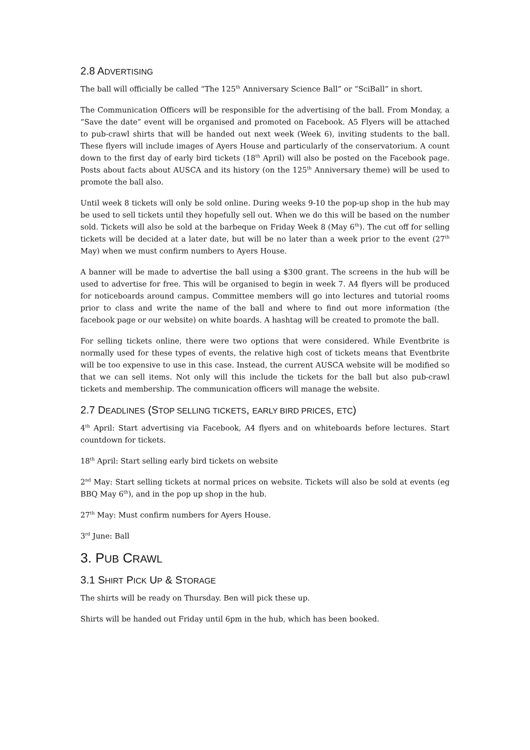2.8 ADVERTISING
The ball will officially be called “The 125<sup>th</sup> Anniversary Science Ball” or “SciBall” in short.
The Communication Officers will be responsible for the advertising of the ball. From Monday, a “Save the date” event will be organised and promoted on Facebook. A5 Flyers will be attached to pub-crawl shirts that will be handed out next week (Week 6), inviting students to the ball. These flyers will include images of Ayers House and particularly of the conservatorium. A count down to the first day of early bird tickets (18<sup>th</sup> April) will also be posted on the Facebook page. Posts about facts about AUSCA and its history (on the 125<sup>th</sup> Anniversary theme) will be used to promote the ball also.
Until week 8 tickets will only be sold online. During weeks 9-10 the pop-up shop in the hub may be used to sell tickets until they hopefully sell out. When we do this will be based on the number sold. Tickets will also be sold at the barbeque on Friday Week 8 (May 6<sup>th</sup>). The cut off for selling tickets will be decided at a later date, but will be no later than a week prior to the event (27<sup>th</sup> May) when we must confirm numbers to Ayers House.
A banner will be made to advertise the ball using a $300 grant. The screens in the hub will be used to advertise for free. This will be organised to begin in week 7. A4 flyers will be produced for noticeboards around campus. Committee members will go into lectures and tutorial rooms prior to class and write the name of the ball and where to find out more information (the facebook page or our website) on white boards. A hashtag will be created to promote the ball.
For selling tickets online, there were two options that were considered. While Eventbrite is normally used for these types of events, the relative high cost of tickets means that Eventbrite will be too expensive to use in this case. Instead, the current AUSCA website will be modified so that we can sell items. Not only will this include the tickets for the ball but also pub-crawl tickets and membership. The communication officers will manage the website.
2.7 DEADLINES (STOP SELLING TICKETS, EARLY BIRD PRICES, ETC)
4<sup>th</sup> April: Start advertising via Facebook, A4 flyers and on whiteboards before lectures. Start countdown for tickets.
18<sup>th</sup> April: Start selling early bird tickets on website
2<sup>nd</sup> May: Start selling tickets at normal prices on website. Tickets will also be sold at events (eg BBQ May 6<sup>th</sup>), and in the pop up shop in the hub.
27<sup>th</sup> May: Must confirm numbers for Ayers House.
3<sup>rd</sup> June: Ball
3. PUB CRAWL
3.1 SHIRT PICK UP & STORAGE
The shirts will be ready on Thursday. Ben will pick these up.
Shirts will be handed out Friday until 6pm in the hub, which has been booked.